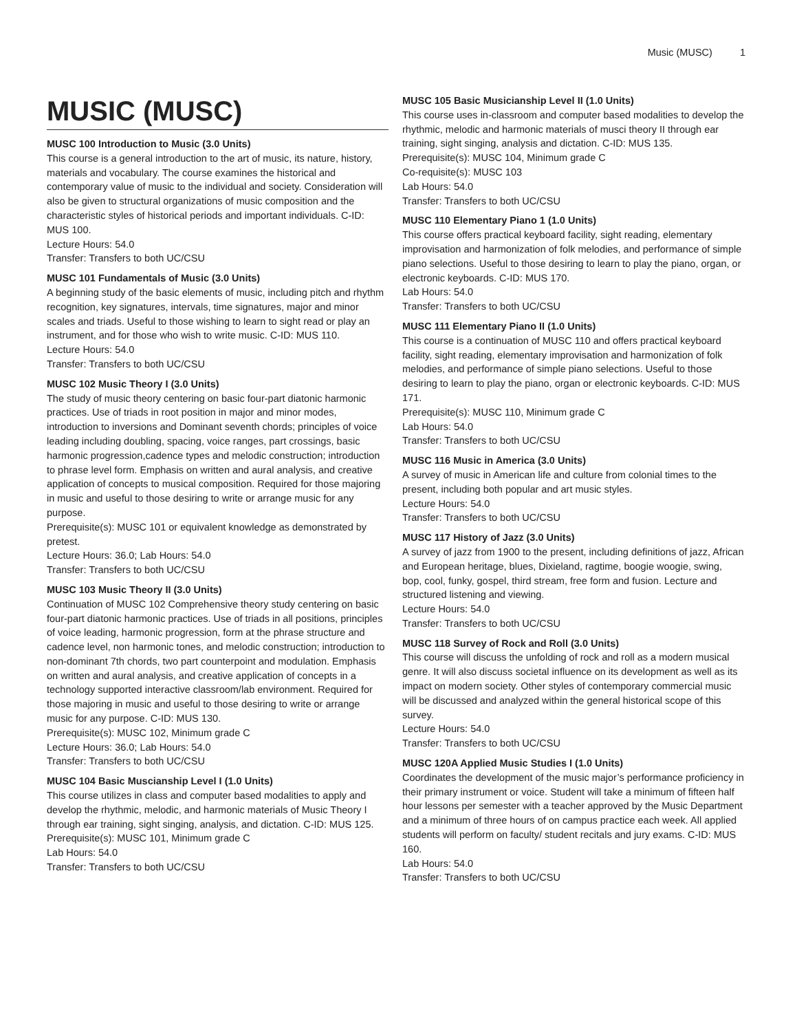Music (MUSC) 1
MUSIC (MUSC)
MUSC 100 Introduction to Music (3.0 Units)
This course is a general introduction to the art of music, its nature, history, materials and vocabulary. The course examines the historical and contemporary value of music to the individual and society. Consideration will also be given to structural organizations of music composition and the characteristic styles of historical periods and important individuals. C-ID: MUS 100.
Lecture Hours: 54.0
Transfer: Transfers to both UC/CSU
MUSC 101 Fundamentals of Music (3.0 Units)
A beginning study of the basic elements of music, including pitch and rhythm recognition, key signatures, intervals, time signatures, major and minor scales and triads. Useful to those wishing to learn to sight read or play an instrument, and for those who wish to write music. C-ID: MUS 110.
Lecture Hours: 54.0
Transfer: Transfers to both UC/CSU
MUSC 102 Music Theory I (3.0 Units)
The study of music theory centering on basic four-part diatonic harmonic practices. Use of triads in root position in major and minor modes, introduction to inversions and Dominant seventh chords; principles of voice leading including doubling, spacing, voice ranges, part crossings, basic harmonic progression,cadence types and melodic construction; introduction to phrase level form. Emphasis on written and aural analysis, and creative application of concepts to musical composition. Required for those majoring in music and useful to those desiring to write or arrange music for any purpose.
Prerequisite(s): MUSC 101 or equivalent knowledge as demonstrated by pretest.
Lecture Hours: 36.0; Lab Hours: 54.0
Transfer: Transfers to both UC/CSU
MUSC 103 Music Theory II (3.0 Units)
Continuation of MUSC 102 Comprehensive theory study centering on basic four-part diatonic harmonic practices. Use of triads in all positions, principles of voice leading, harmonic progression, form at the phrase structure and cadence level, non harmonic tones, and melodic construction; introduction to non-dominant 7th chords, two part counterpoint and modulation. Emphasis on written and aural analysis, and creative application of concepts in a technology supported interactive classroom/lab environment. Required for those majoring in music and useful to those desiring to write or arrange music for any purpose. C-ID: MUS 130.
Prerequisite(s): MUSC 102, Minimum grade C
Lecture Hours: 36.0; Lab Hours: 54.0
Transfer: Transfers to both UC/CSU
MUSC 104 Basic Muscianship Level I (1.0 Units)
This course utilizes in class and computer based modalities to apply and develop the rhythmic, melodic, and harmonic materials of Music Theory I through ear training, sight singing, analysis, and dictation. C-ID: MUS 125.
Prerequisite(s): MUSC 101, Minimum grade C
Lab Hours: 54.0
Transfer: Transfers to both UC/CSU
MUSC 105 Basic Musicianship Level II (1.0 Units)
This course uses in-classroom and computer based modalities to develop the rhythmic, melodic and harmonic materials of musci theory II through ear training, sight singing, analysis and dictation. C-ID: MUS 135.
Prerequisite(s): MUSC 104, Minimum grade C
Co-requisite(s): MUSC 103
Lab Hours: 54.0
Transfer: Transfers to both UC/CSU
MUSC 110 Elementary Piano 1 (1.0 Units)
This course offers practical keyboard facility, sight reading, elementary improvisation and harmonization of folk melodies, and performance of simple piano selections. Useful to those desiring to learn to play the piano, organ, or electronic keyboards. C-ID: MUS 170.
Lab Hours: 54.0
Transfer: Transfers to both UC/CSU
MUSC 111 Elementary Piano II (1.0 Units)
This course is a continuation of MUSC 110 and offers practical keyboard facility, sight reading, elementary improvisation and harmonization of folk melodies, and performance of simple piano selections. Useful to those desiring to learn to play the piano, organ or electronic keyboards. C-ID: MUS 171.
Prerequisite(s): MUSC 110, Minimum grade C
Lab Hours: 54.0
Transfer: Transfers to both UC/CSU
MUSC 116 Music in America (3.0 Units)
A survey of music in American life and culture from colonial times to the present, including both popular and art music styles.
Lecture Hours: 54.0
Transfer: Transfers to both UC/CSU
MUSC 117 History of Jazz (3.0 Units)
A survey of jazz from 1900 to the present, including definitions of jazz, African and European heritage, blues, Dixieland, ragtime, boogie woogie, swing, bop, cool, funky, gospel, third stream, free form and fusion. Lecture and structured listening and viewing.
Lecture Hours: 54.0
Transfer: Transfers to both UC/CSU
MUSC 118 Survey of Rock and Roll (3.0 Units)
This course will discuss the unfolding of rock and roll as a modern musical genre. It will also discuss societal influence on its development as well as its impact on modern society. Other styles of contemporary commercial music will be discussed and analyzed within the general historical scope of this survey.
Lecture Hours: 54.0
Transfer: Transfers to both UC/CSU
MUSC 120A Applied Music Studies I (1.0 Units)
Coordinates the development of the music major’s performance proficiency in their primary instrument or voice. Student will take a minimum of fifteen half hour lessons per semester with a teacher approved by the Music Department and a minimum of three hours of on campus practice each week. All applied students will perform on faculty/ student recitals and jury exams. C-ID: MUS 160.
Lab Hours: 54.0
Transfer: Transfers to both UC/CSU